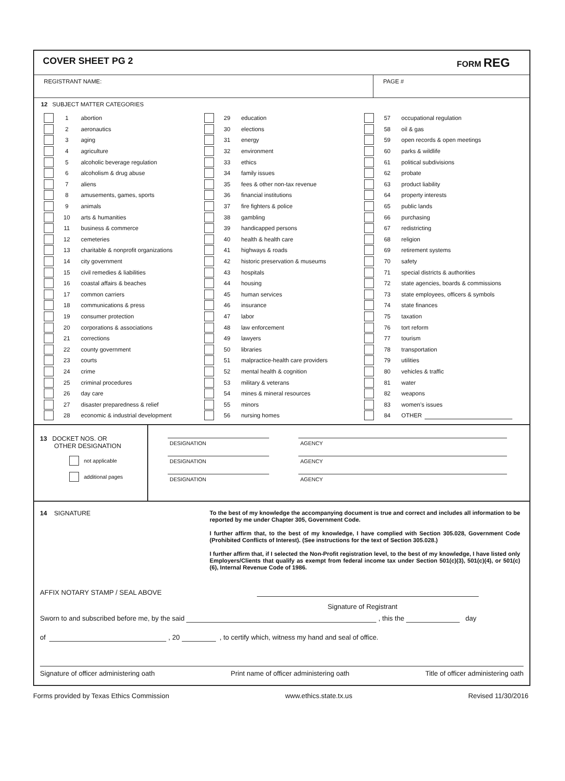COVER SHEET PG 2 FORM REG
REGISTRANT NAME: PAGE #
12 SUBJECT MATTER CATEGORIES
1 abortion
2 aeronautics
3 aging
4 agriculture
5 alcoholic beverage regulation
6 alcoholism & drug abuse
7 aliens
8 amusements, games, sports
9 animals
10 arts & humanities
11 business & commerce
12 cemeteries
13 charitable & nonprofit organizations
14 city government
15 civil remedies & liabilities
16 coastal affairs & beaches
17 common carriers
18 communications & press
19 consumer protection
20 corporations & associations
21 corrections
22 county government
23 courts
24 crime
25 criminal procedures
26 day care
27 disaster preparedness & relief
28 economic & industrial development
29 education
30 elections
31 energy
32 environment
33 ethics
34 family issues
35 fees & other non-tax revenue
36 financial institutions
37 fire fighters & police
38 gambling
39 handicapped persons
40 health & health care
41 highways & roads
42 historic preservation & museums
43 hospitals
44 housing
45 human services
46 insurance
47 labor
48 law enforcement
49 lawyers
50 libraries
51 malpractice-health care providers
52 mental health & cognition
53 military & veterans
54 mines & mineral resources
55 minors
56 nursing homes
57 occupational regulation
58 oil & gas
59 open records & open meetings
60 parks & wildlife
61 political subdivisions
62 probate
63 product liability
64 property interests
65 public lands
66 purchasing
67 redistricting
68 religion
69 retirement systems
70 safety
71 special districts & authorities
72 state agencies, boards & commissions
73 state employees, officers & symbols
74 state finances
75 taxation
76 tort reform
77 tourism
78 transportation
79 utilities
80 vehicles & traffic
81 water
82 weapons
83 women’s issues
84 OTHER
13 DOCKET NOS. OR
OTHER DESIGNATION
not applicable
additional pages
DESIGNATION AGENCY
DESIGNATION AGENCY
DESIGNATION AGENCY
14 SIGNATURE
To the best of my knowledge the accompanying document is true and correct and includes all information to be reported by me under Chapter 305, Government Code.
I further affirm that, to the best of my knowledge, I have complied with Section 305.028, Government Code (Prohibited Conflicts of Interest). (See instructions for the text of Section 305.028.)
I further affirm that, if I selected the Non-Profit registration level, to the best of my knowledge, I have listed only Employers/Clients that qualify as exempt from federal income tax under Section 501(c)(3), 501(c)(4), or 501(c)(6), Internal Revenue Code of 1986.
AFFIX NOTARY STAMP / SEAL ABOVE
Signature of Registrant
Sworn to and subscribed before me, by the said , this the day
of , 20 , to certify which, witness my hand and seal of office.
Signature of officer administering oath Print name of officer administering oath Title of officer administering oath
Forms provided by Texas Ethics Commission www.ethics.state.tx.us Revised 11/30/2016